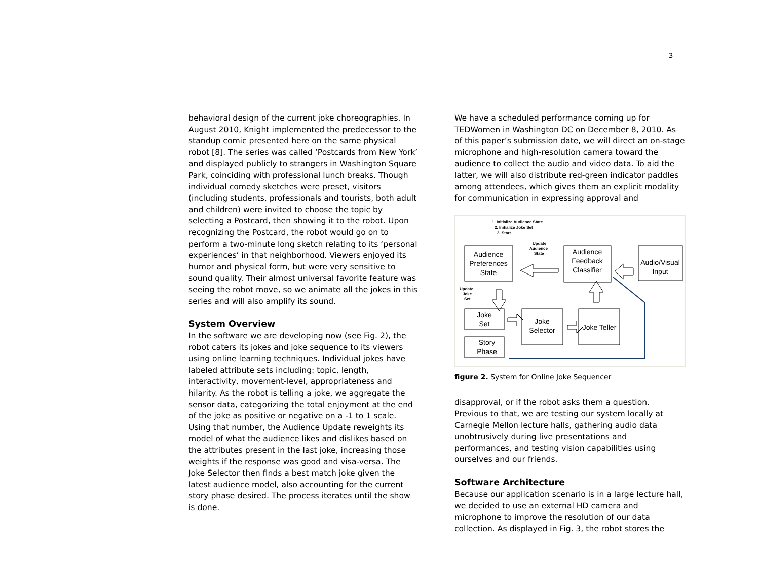3
behavioral design of the current joke choreographies. In August 2010, Knight implemented the predecessor to the standup comic presented here on the same physical robot [8]. The series was called ‘Postcards from New York’ and displayed publicly to strangers in Washington Square Park, coinciding with professional lunch breaks. Though individual comedy sketches were preset, visitors (including students, professionals and tourists, both adult and children) were invited to choose the topic by selecting a Postcard, then showing it to the robot. Upon recognizing the Postcard, the robot would go on to perform a two-minute long sketch relating to its ‘personal experiences’ in that neighborhood. Viewers enjoyed its humor and physical form, but were very sensitive to sound quality. Their almost universal favorite feature was seeing the robot move, so we animate all the jokes in this series and will also amplify its sound.
System Overview
In the software we are developing now (see Fig. 2), the robot caters its jokes and joke sequence to its viewers using online learning techniques. Individual jokes have labeled attribute sets including: topic, length, interactivity, movement-level, appropriateness and hilarity. As the robot is telling a joke, we aggregate the sensor data, categorizing the total enjoyment at the end of the joke as positive or negative on a -1 to 1 scale. Using that number, the Audience Update reweights its model of what the audience likes and dislikes based on the attributes present in the last joke, increasing those weights if the response was good and visa-versa. The Joke Selector then finds a best match joke given the latest audience model, also accounting for the current story phase desired. The process iterates until the show is done.
We have a scheduled performance coming up for TEDWomen in Washington DC on December 8, 2010. As of this paper’s submission date, we will direct an on-stage microphone and high-resolution camera toward the audience to collect the audio and video data. To aid the latter, we will also distribute red-green indicator paddles among attendees, which gives them an explicit modality for communication in expressing approval and
1. Initialize Audience State
2. Initialize Joke Set
3. Start
Update
Audience
State
Update
Joke
Set
Audience
Preferences
State
Audience
Feedback
Classifier
Audio/Visual
Input
Joke
Set
Story
Phase
Joke
Selector
Joke Teller
figure 2. System for Online Joke Sequencer
disapproval, or if the robot asks them a question. Previous to that, we are testing our system locally at Carnegie Mellon lecture halls, gathering audio data unobtrusively during live presentations and performances, and testing vision capabilities using ourselves and our friends.
Software Architecture
Because our application scenario is in a large lecture hall, we decided to use an external HD camera and microphone to improve the resolution of our data collection. As displayed in Fig. 3, the robot stores the